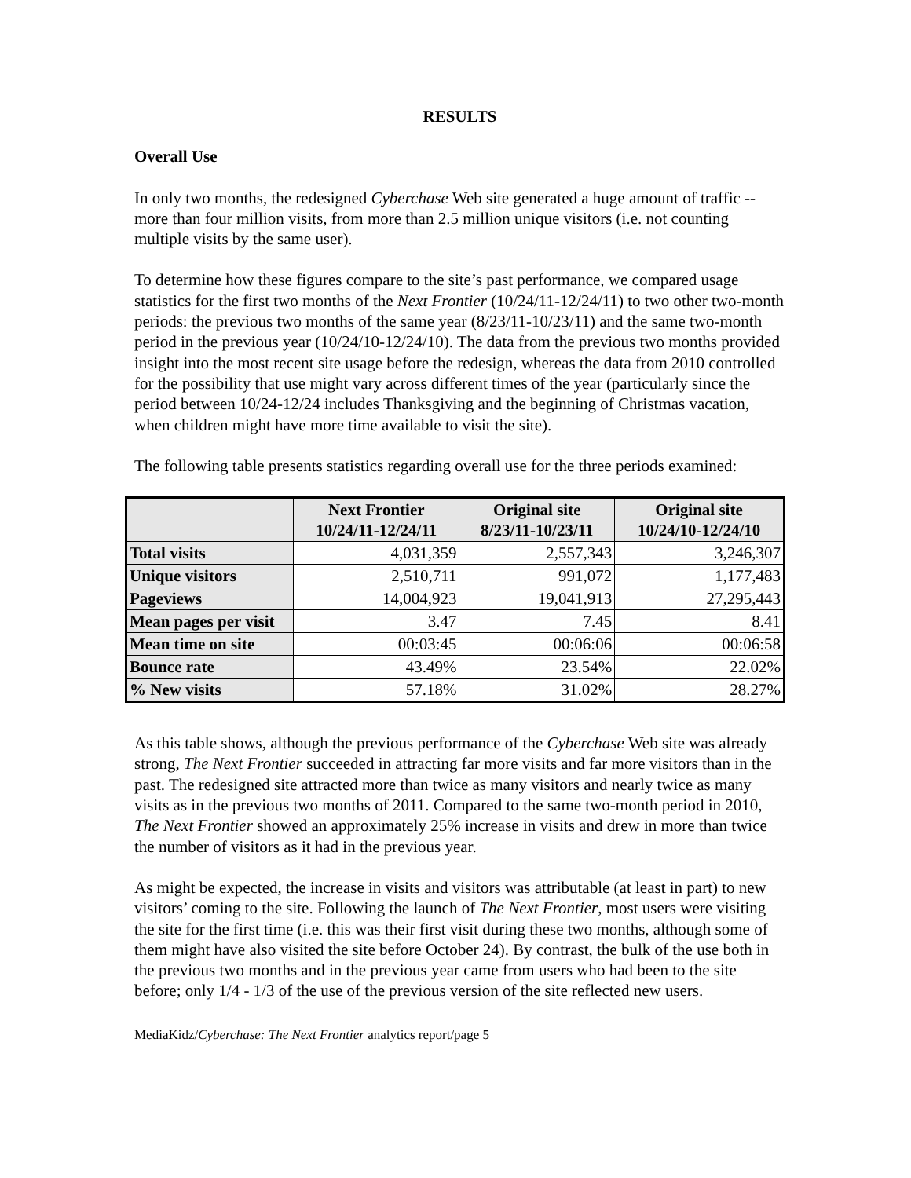RESULTS
Overall Use
In only two months, the redesigned Cyberchase Web site generated a huge amount of traffic -- more than four million visits, from more than 2.5 million unique visitors (i.e. not counting multiple visits by the same user).
To determine how these figures compare to the site’s past performance, we compared usage statistics for the first two months of the Next Frontier (10/24/11-12/24/11) to two other two-month periods: the previous two months of the same year (8/23/11-10/23/11) and the same two-month period in the previous year (10/24/10-12/24/10). The data from the previous two months provided insight into the most recent site usage before the redesign, whereas the data from 2010 controlled for the possibility that use might vary across different times of the year (particularly since the period between 10/24-12/24 includes Thanksgiving and the beginning of Christmas vacation, when children might have more time available to visit the site).
The following table presents statistics regarding overall use for the three periods examined:
| | Next Frontier 10/24/11-12/24/11 | Original site 8/23/11-10/23/11 | Original site 10/24/10-12/24/10 |
| --- | --- | --- | --- |
| Total visits | 4,031,359 | 2,557,343 | 3,246,307 |
| Unique visitors | 2,510,711 | 991,072 | 1,177,483 |
| Pageviews | 14,004,923 | 19,041,913 | 27,295,443 |
| Mean pages per visit | 3.47 | 7.45 | 8.41 |
| Mean time on site | 00:03:45 | 00:06:06 | 00:06:58 |
| Bounce rate | 43.49% | 23.54% | 22.02% |
| % New visits | 57.18% | 31.02% | 28.27% |
As this table shows, although the previous performance of the Cyberchase Web site was already strong, The Next Frontier succeeded in attracting far more visits and far more visitors than in the past. The redesigned site attracted more than twice as many visitors and nearly twice as many visits as in the previous two months of 2011. Compared to the same two-month period in 2010, The Next Frontier showed an approximately 25% increase in visits and drew in more than twice the number of visitors as it had in the previous year.
As might be expected, the increase in visits and visitors was attributable (at least in part) to new visitors’ coming to the site. Following the launch of The Next Frontier, most users were visiting the site for the first time (i.e. this was their first visit during these two months, although some of them might have also visited the site before October 24). By contrast, the bulk of the use both in the previous two months and in the previous year came from users who had been to the site before; only 1/4 - 1/3 of the use of the previous version of the site reflected new users.
MediaKidz/Cyberchase: The Next Frontier analytics report/page 5